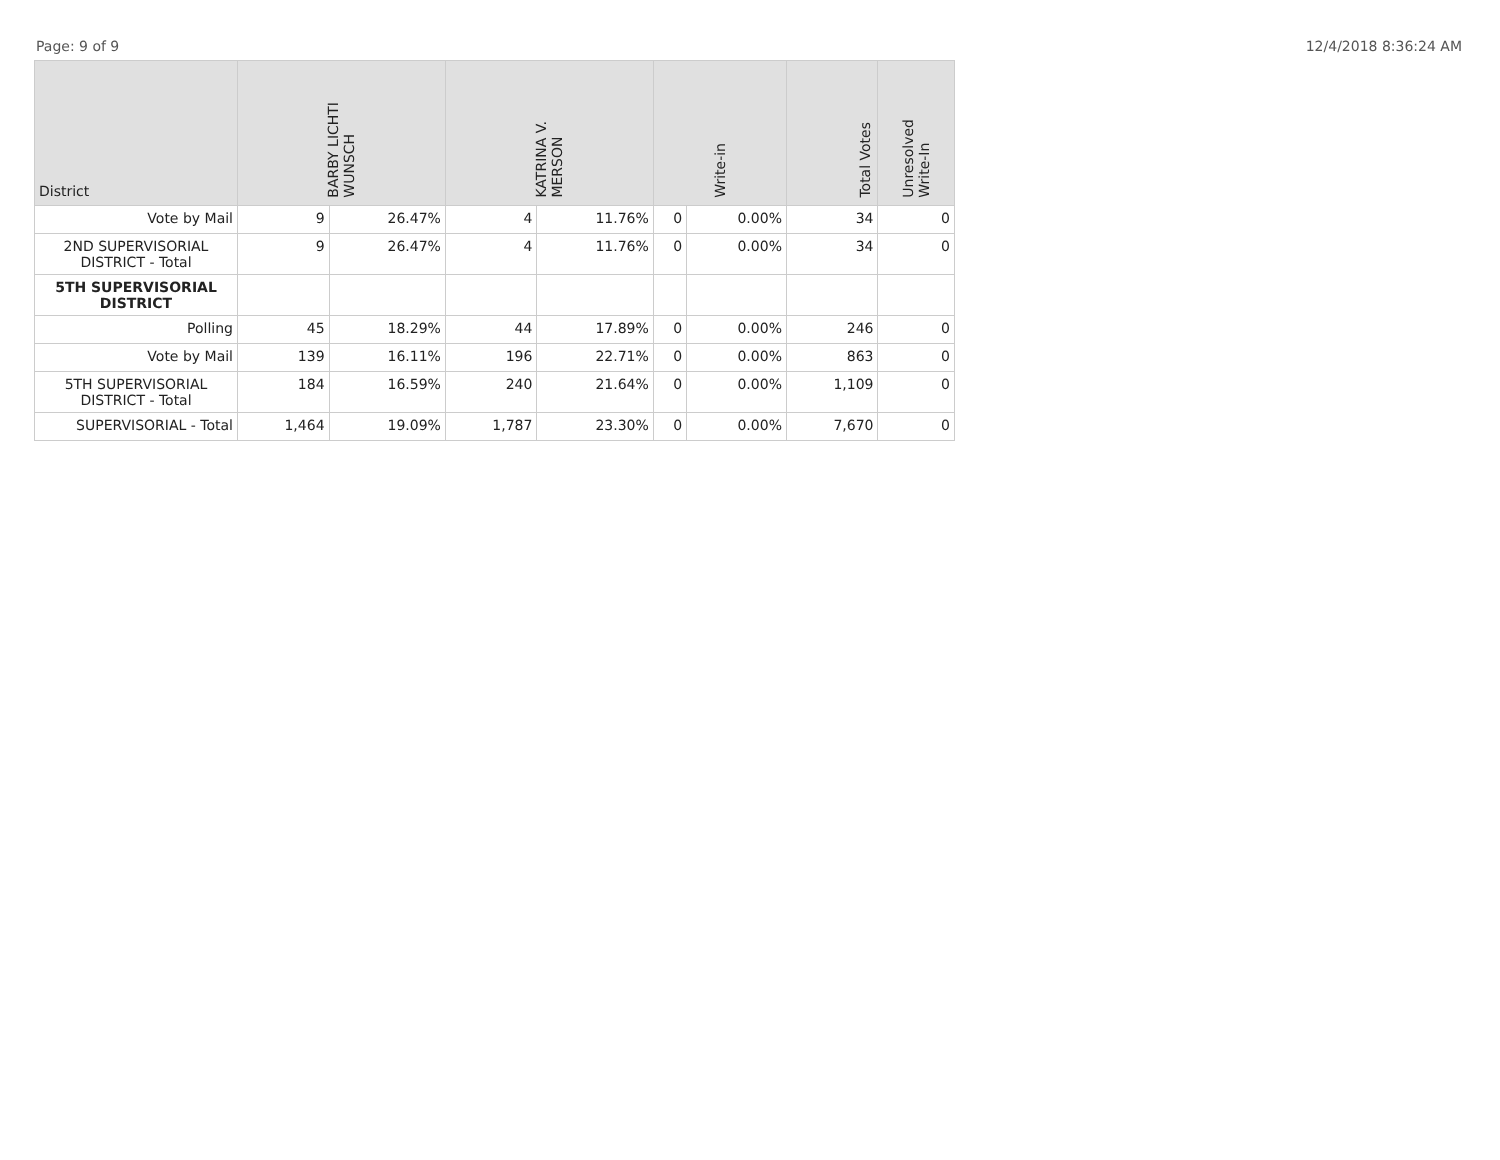Page: 9 of 9 12/4/2018 8:36:24 AM
| District | BARBY LICHTI WUNSCH | | KATRINA V. MERSON | | Write-in | | Total Votes | Unresolved Write-In |
| --- | --- | --- | --- | --- | --- | --- | --- | --- |
| Vote by Mail | 9 | 26.47% | 4 | 11.76% | 0 | 0.00% | 34 | 0 |
| 2ND SUPERVISORIAL DISTRICT - Total | 9 | 26.47% | 4 | 11.76% | 0 | 0.00% | 34 | 0 |
| 5TH SUPERVISORIAL DISTRICT | | | | | | | | |
| Polling | 45 | 18.29% | 44 | 17.89% | 0 | 0.00% | 246 | 0 |
| Vote by Mail | 139 | 16.11% | 196 | 22.71% | 0 | 0.00% | 863 | 0 |
| 5TH SUPERVISORIAL DISTRICT - Total | 184 | 16.59% | 240 | 21.64% | 0 | 0.00% | 1,109 | 0 |
| SUPERVISORIAL - Total | 1,464 | 19.09% | 1,787 | 23.30% | 0 | 0.00% | 7,670 | 0 |